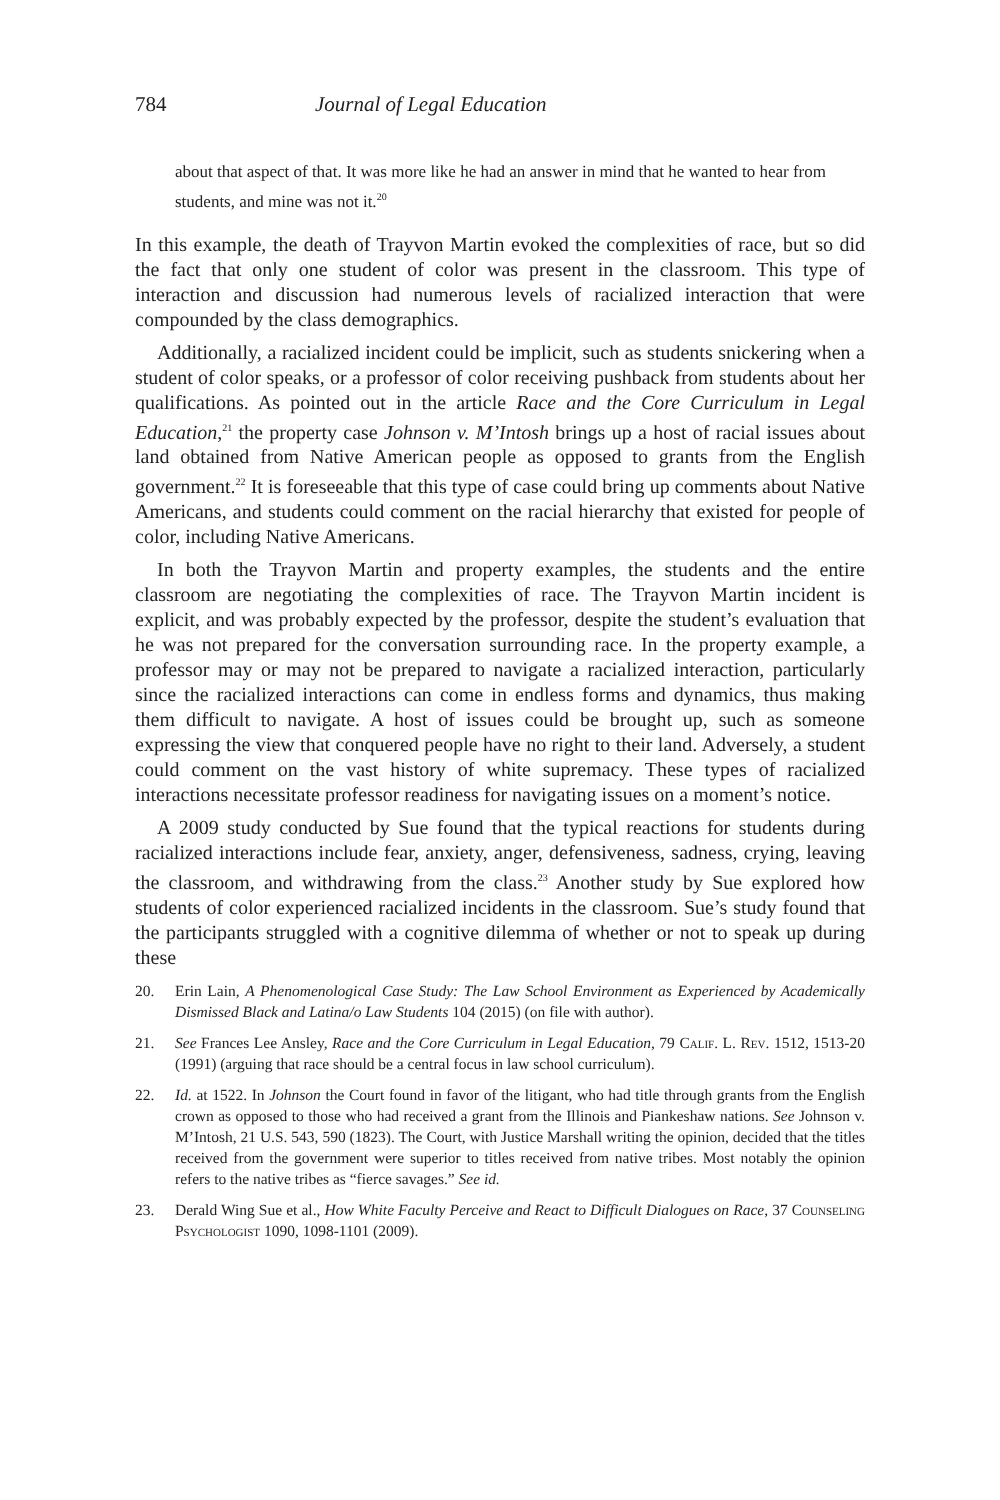784 Journal of Legal Education
about that aspect of that. It was more like he had an answer in mind that he wanted to hear from students, and mine was not it.<sup>20</sup>
In this example, the death of Trayvon Martin evoked the complexities of race, but so did the fact that only one student of color was present in the classroom. This type of interaction and discussion had numerous levels of racialized interaction that were compounded by the class demographics.
Additionally, a racialized incident could be implicit, such as students snickering when a student of color speaks, or a professor of color receiving pushback from students about her qualifications. As pointed out in the article Race and the Core Curriculum in Legal Education,<sup>21</sup> the property case Johnson v. M’Intosh brings up a host of racial issues about land obtained from Native American people as opposed to grants from the English government.<sup>22</sup> It is foreseeable that this type of case could bring up comments about Native Americans, and students could comment on the racial hierarchy that existed for people of color, including Native Americans.
In both the Trayvon Martin and property examples, the students and the entire classroom are negotiating the complexities of race. The Trayvon Martin incident is explicit, and was probably expected by the professor, despite the student’s evaluation that he was not prepared for the conversation surrounding race. In the property example, a professor may or may not be prepared to navigate a racialized interaction, particularly since the racialized interactions can come in endless forms and dynamics, thus making them difficult to navigate. A host of issues could be brought up, such as someone expressing the view that conquered people have no right to their land. Adversely, a student could comment on the vast history of white supremacy. These types of racialized interactions necessitate professor readiness for navigating issues on a moment’s notice.
A 2009 study conducted by Sue found that the typical reactions for students during racialized interactions include fear, anxiety, anger, defensiveness, sadness, crying, leaving the classroom, and withdrawing from the class.<sup>23</sup> Another study by Sue explored how students of color experienced racialized incidents in the classroom. Sue’s study found that the participants struggled with a cognitive dilemma of whether or not to speak up during these
20. Erin Lain, A Phenomenological Case Study: The Law School Environment as Experienced by Academically Dismissed Black and Latina/o Law Students 104 (2015) (on file with author).
21. See Frances Lee Ansley, Race and the Core Curriculum in Legal Education, 79 Calif. L. Rev. 1512, 1513-20 (1991) (arguing that race should be a central focus in law school curriculum).
22. Id. at 1522. In Johnson the Court found in favor of the litigant, who had title through grants from the English crown as opposed to those who had received a grant from the Illinois and Piankeshaw nations. See Johnson v. M’Intosh, 21 U.S. 543, 590 (1823). The Court, with Justice Marshall writing the opinion, decided that the titles received from the government were superior to titles received from native tribes. Most notably the opinion refers to the native tribes as “fierce savages.” See id.
23. Derald Wing Sue et al., How White Faculty Perceive and React to Difficult Dialogues on Race, 37 Counseling Psychologist 1090, 1098-1101 (2009).